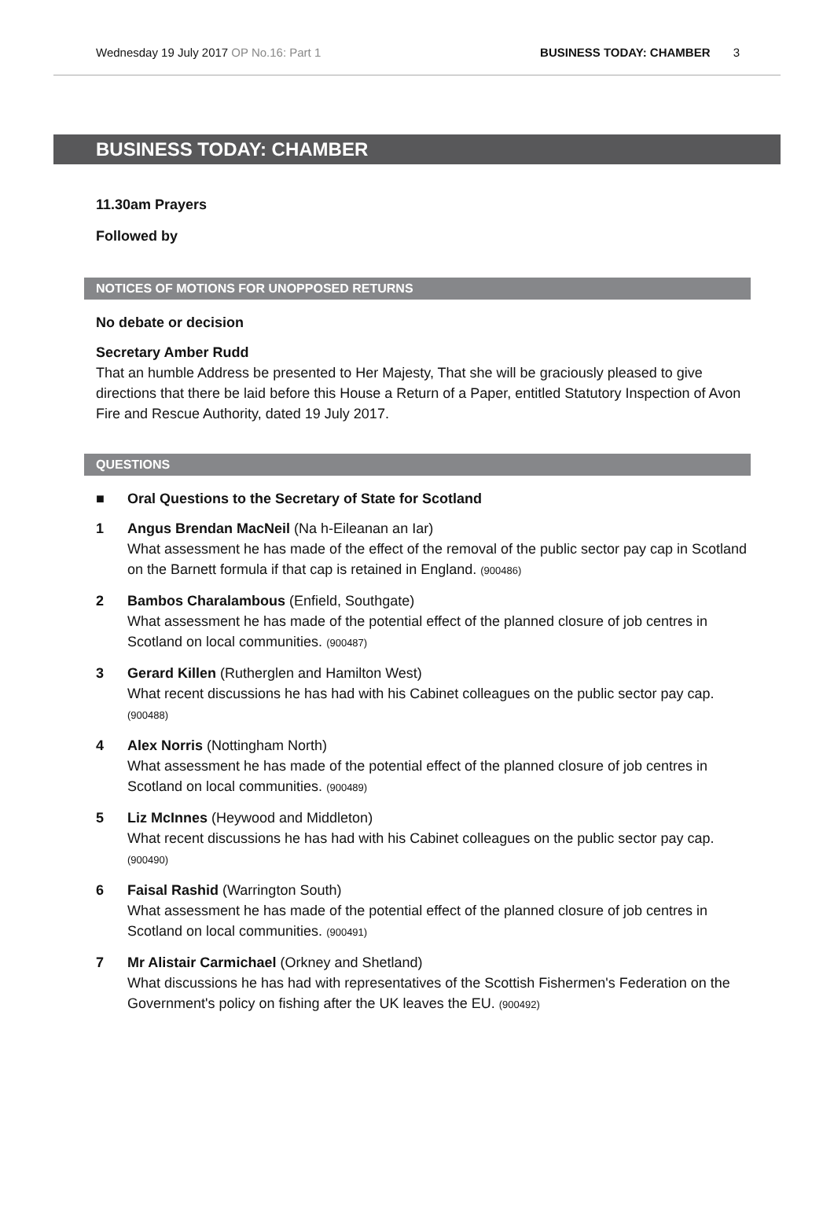Wednesday 19 July 2017 OP No.16: Part 1
BUSINESS TODAY: CHAMBER 3
BUSINESS TODAY: CHAMBER
11.30am Prayers
Followed by
NOTICES OF MOTIONS FOR UNOPPOSED RETURNS
No debate or decision
Secretary Amber Rudd
That an humble Address be presented to Her Majesty, That she will be graciously pleased to give directions that there be laid before this House a Return of a Paper, entitled Statutory Inspection of Avon Fire and Rescue Authority, dated 19 July 2017.
QUESTIONS
■ Oral Questions to the Secretary of State for Scotland
1 Angus Brendan MacNeil (Na h-Eileanan an Iar)
What assessment he has made of the effect of the removal of the public sector pay cap in Scotland on the Barnett formula if that cap is retained in England. (900486)
2 Bambos Charalambous (Enfield, Southgate)
What assessment he has made of the potential effect of the planned closure of job centres in Scotland on local communities. (900487)
3 Gerard Killen (Rutherglen and Hamilton West)
What recent discussions he has had with his Cabinet colleagues on the public sector pay cap. (900488)
4 Alex Norris (Nottingham North)
What assessment he has made of the potential effect of the planned closure of job centres in Scotland on local communities. (900489)
5 Liz McInnes (Heywood and Middleton)
What recent discussions he has had with his Cabinet colleagues on the public sector pay cap. (900490)
6 Faisal Rashid (Warrington South)
What assessment he has made of the potential effect of the planned closure of job centres in Scotland on local communities. (900491)
7 Mr Alistair Carmichael (Orkney and Shetland)
What discussions he has had with representatives of the Scottish Fishermen's Federation on the Government's policy on fishing after the UK leaves the EU. (900492)